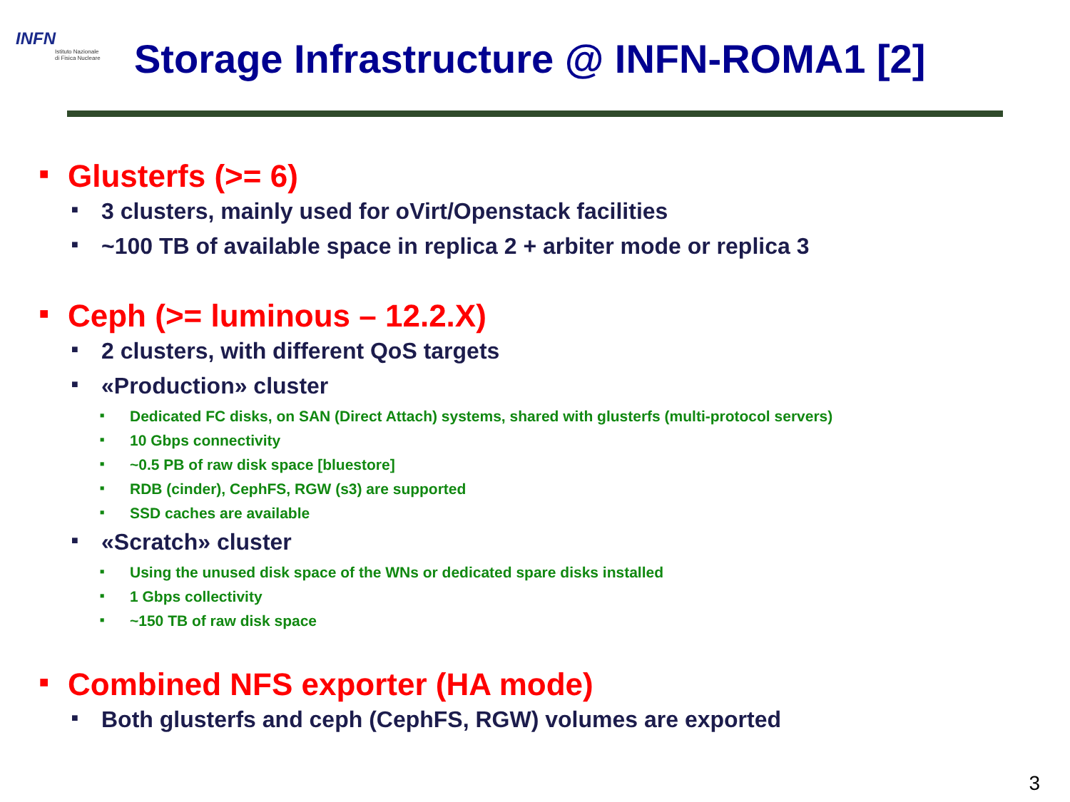INFN
Istituto Nazionale
di Fisica Nucleare
Storage Infrastructure @ INFN-ROMA1 [2]
■ Glusterfs (>= 6)
■ 3 clusters, mainly used for oVirt/Openstack facilities
■ ~100 TB of available space in replica 2 + arbiter mode or replica 3
■ Ceph (>= luminous – 12.2.X)
■ 2 clusters, with different QoS targets
■ «Production» cluster
■ Dedicated FC disks, on SAN (Direct Attach) systems, shared with glusterfs (multi-protocol servers)
■ 10 Gbps connectivity
■ ~0.5 PB of raw disk space [bluestore]
■ RDB (cinder), CephFS, RGW (s3) are supported
■ SSD caches are available
■ «Scratch» cluster
■ Using the unused disk space of the WNs or dedicated spare disks installed
■ 1 Gbps collectivity
■ ~150 TB of raw disk space
■ Combined NFS exporter (HA mode)
■ Both glusterfs and ceph (CephFS, RGW) volumes are exported
3